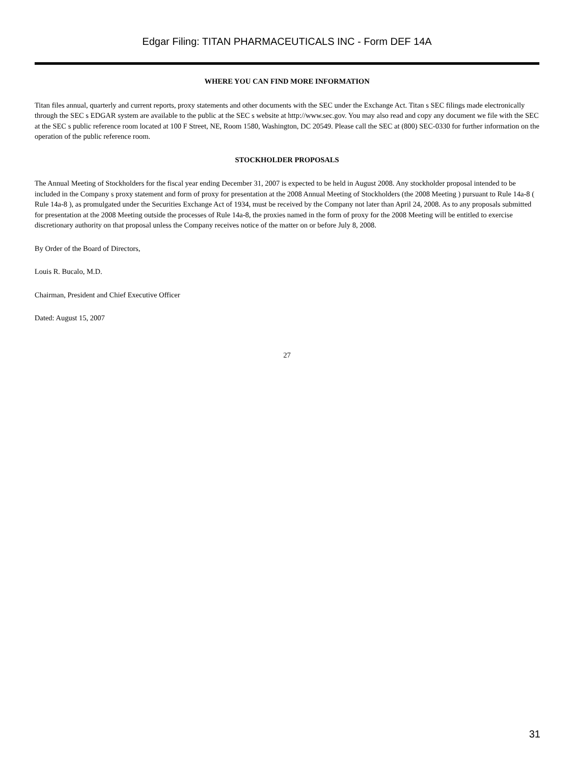Edgar Filing: TITAN PHARMACEUTICALS INC - Form DEF 14A
WHERE YOU CAN FIND MORE INFORMATION
Titan files annual, quarterly and current reports, proxy statements and other documents with the SEC under the Exchange Act. Titan s SEC filings made electronically through the SEC s EDGAR system are available to the public at the SEC s website at http://www.sec.gov. You may also read and copy any document we file with the SEC at the SEC s public reference room located at 100 F Street, NE, Room 1580, Washington, DC 20549. Please call the SEC at (800) SEC-0330 for further information on the operation of the public reference room.
STOCKHOLDER PROPOSALS
The Annual Meeting of Stockholders for the fiscal year ending December 31, 2007 is expected to be held in August 2008. Any stockholder proposal intended to be included in the Company s proxy statement and form of proxy for presentation at the 2008 Annual Meeting of Stockholders (the 2008 Meeting ) pursuant to Rule 14a-8 ( Rule 14a-8 ), as promulgated under the Securities Exchange Act of 1934, must be received by the Company not later than April 24, 2008. As to any proposals submitted for presentation at the 2008 Meeting outside the processes of Rule 14a-8, the proxies named in the form of proxy for the 2008 Meeting will be entitled to exercise discretionary authority on that proposal unless the Company receives notice of the matter on or before July 8, 2008.
By Order of the Board of Directors,
Louis R. Bucalo, M.D.
Chairman, President and Chief Executive Officer
Dated: August 15, 2007
27
31